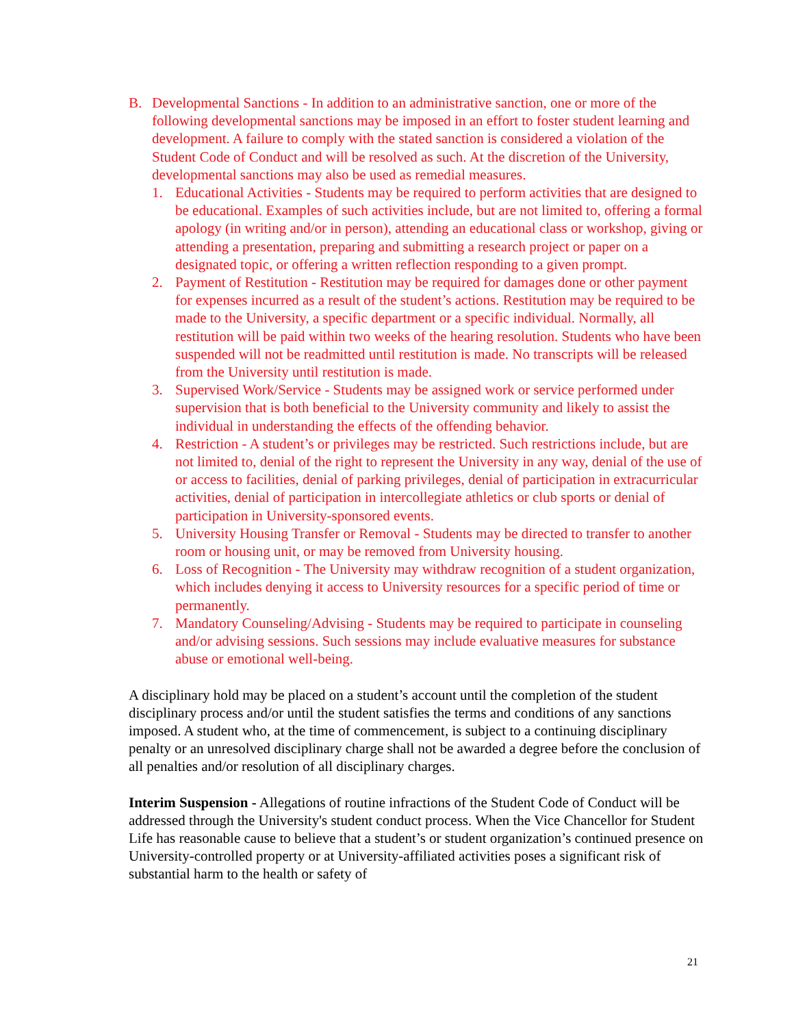B. Developmental Sanctions - In addition to an administrative sanction, one or more of the following developmental sanctions may be imposed in an effort to foster student learning and development. A failure to comply with the stated sanction is considered a violation of the Student Code of Conduct and will be resolved as such. At the discretion of the University, developmental sanctions may also be used as remedial measures.
1. Educational Activities - Students may be required to perform activities that are designed to be educational. Examples of such activities include, but are not limited to, offering a formal apology (in writing and/or in person), attending an educational class or workshop, giving or attending a presentation, preparing and submitting a research project or paper on a designated topic, or offering a written reflection responding to a given prompt.
2. Payment of Restitution - Restitution may be required for damages done or other payment for expenses incurred as a result of the student’s actions. Restitution may be required to be made to the University, a specific department or a specific individual. Normally, all restitution will be paid within two weeks of the hearing resolution. Students who have been suspended will not be readmitted until restitution is made. No transcripts will be released from the University until restitution is made.
3. Supervised Work/Service - Students may be assigned work or service performed under supervision that is both beneficial to the University community and likely to assist the individual in understanding the effects of the offending behavior.
4. Restriction - A student’s or privileges may be restricted. Such restrictions include, but are not limited to, denial of the right to represent the University in any way, denial of the use of or access to facilities, denial of parking privileges, denial of participation in extracurricular activities, denial of participation in intercollegiate athletics or club sports or denial of participation in University-sponsored events.
5. University Housing Transfer or Removal - Students may be directed to transfer to another room or housing unit, or may be removed from University housing.
6. Loss of Recognition - The University may withdraw recognition of a student organization, which includes denying it access to University resources for a specific period of time or permanently.
7. Mandatory Counseling/Advising - Students may be required to participate in counseling and/or advising sessions. Such sessions may include evaluative measures for substance abuse or emotional well-being.
A disciplinary hold may be placed on a student’s account until the completion of the student disciplinary process and/or until the student satisfies the terms and conditions of any sanctions imposed. A student who, at the time of commencement, is subject to a continuing disciplinary penalty or an unresolved disciplinary charge shall not be awarded a degree before the conclusion of all penalties and/or resolution of all disciplinary charges.
Interim Suspension - Allegations of routine infractions of the Student Code of Conduct will be addressed through the University's student conduct process. When the Vice Chancellor for Student Life has reasonable cause to believe that a student’s or student organization’s continued presence on University-controlled property or at University-affiliated activities poses a significant risk of substantial harm to the health or safety of
21